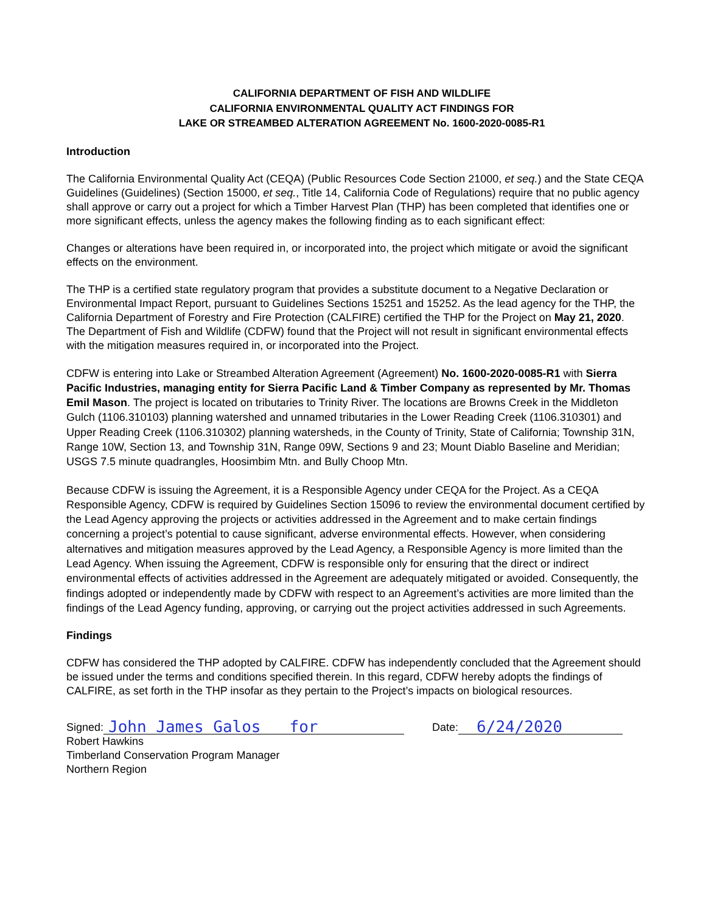CALIFORNIA DEPARTMENT OF FISH AND WILDLIFE
CALIFORNIA ENVIRONMENTAL QUALITY ACT FINDINGS FOR
LAKE OR STREAMBED ALTERATION AGREEMENT No. 1600-2020-0085-R1
Introduction
The California Environmental Quality Act (CEQA) (Public Resources Code Section 21000, et seq.) and the State CEQA Guidelines (Guidelines) (Section 15000, et seq., Title 14, California Code of Regulations) require that no public agency shall approve or carry out a project for which a Timber Harvest Plan (THP) has been completed that identifies one or more significant effects, unless the agency makes the following finding as to each significant effect:
Changes or alterations have been required in, or incorporated into, the project which mitigate or avoid the significant effects on the environment.
The THP is a certified state regulatory program that provides a substitute document to a Negative Declaration or Environmental Impact Report, pursuant to Guidelines Sections 15251 and 15252. As the lead agency for the THP, the California Department of Forestry and Fire Protection (CALFIRE) certified the THP for the Project on May 21, 2020. The Department of Fish and Wildlife (CDFW) found that the Project will not result in significant environmental effects with the mitigation measures required in, or incorporated into the Project.
CDFW is entering into Lake or Streambed Alteration Agreement (Agreement) No. 1600-2020-0085-R1 with Sierra Pacific Industries, managing entity for Sierra Pacific Land & Timber Company as represented by Mr. Thomas Emil Mason. The project is located on tributaries to Trinity River. The locations are Browns Creek in the Middleton Gulch (1106.310103) planning watershed and unnamed tributaries in the Lower Reading Creek (1106.310301) and Upper Reading Creek (1106.310302) planning watersheds, in the County of Trinity, State of California; Township 31N, Range 10W, Section 13, and Township 31N, Range 09W, Sections 9 and 23; Mount Diablo Baseline and Meridian; USGS 7.5 minute quadrangles, Hoosimbim Mtn. and Bully Choop Mtn.
Because CDFW is issuing the Agreement, it is a Responsible Agency under CEQA for the Project. As a CEQA Responsible Agency, CDFW is required by Guidelines Section 15096 to review the environmental document certified by the Lead Agency approving the projects or activities addressed in the Agreement and to make certain findings concerning a project’s potential to cause significant, adverse environmental effects. However, when considering alternatives and mitigation measures approved by the Lead Agency, a Responsible Agency is more limited than the Lead Agency. When issuing the Agreement, CDFW is responsible only for ensuring that the direct or indirect environmental effects of activities addressed in the Agreement are adequately mitigated or avoided. Consequently, the findings adopted or independently made by CDFW with respect to an Agreement’s activities are more limited than the findings of the Lead Agency funding, approving, or carrying out the project activities addressed in such Agreements.
Findings
CDFW has considered the THP adopted by CALFIRE. CDFW has independently concluded that the Agreement should be issued under the terms and conditions specified therein. In this regard, CDFW hereby adopts the findings of CALFIRE, as set forth in the THP insofar as they pertain to the Project’s impacts on biological resources.
Signed: John James Galos for Date: 6/24/2020
Robert Hawkins
Timberland Conservation Program Manager
Northern Region